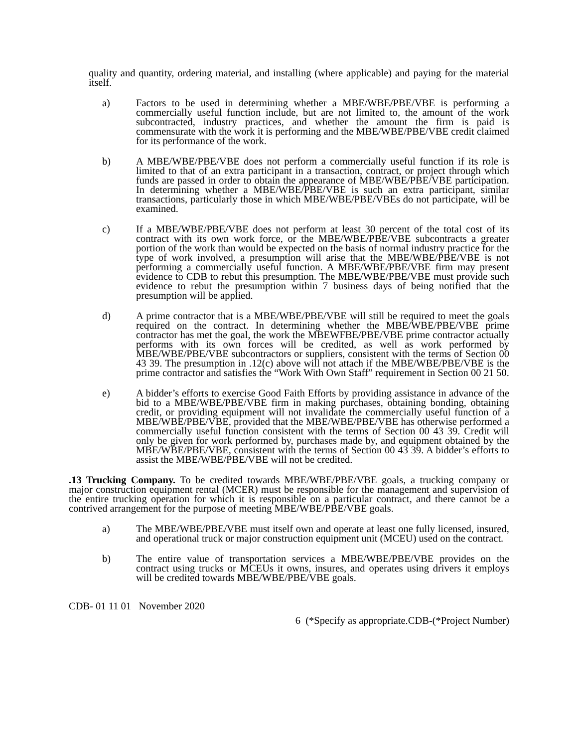quality and quantity, ordering material, and installing (where applicable) and paying for the material itself.
a) Factors to be used in determining whether a MBE/WBE/PBE/VBE is performing a commercially useful function include, but are not limited to, the amount of the work subcontracted, industry practices, and whether the amount the firm is paid is commensurate with the work it is performing and the MBE/WBE/PBE/VBE credit claimed for its performance of the work.
b) A MBE/WBE/PBE/VBE does not perform a commercially useful function if its role is limited to that of an extra participant in a transaction, contract, or project through which funds are passed in order to obtain the appearance of MBE/WBE/PBE/VBE participation. In determining whether a MBE/WBE/PBE/VBE is such an extra participant, similar transactions, particularly those in which MBE/WBE/PBE/VBEs do not participate, will be examined.
c) If a MBE/WBE/PBE/VBE does not perform at least 30 percent of the total cost of its contract with its own work force, or the MBE/WBE/PBE/VBE subcontracts a greater portion of the work than would be expected on the basis of normal industry practice for the type of work involved, a presumption will arise that the MBE/WBE/PBE/VBE is not performing a commercially useful function. A MBE/WBE/PBE/VBE firm may present evidence to CDB to rebut this presumption. The MBE/WBE/PBE/VBE must provide such evidence to rebut the presumption within 7 business days of being notified that the presumption will be applied.
d) A prime contractor that is a MBE/WBE/PBE/VBE will still be required to meet the goals required on the contract. In determining whether the MBE/WBE/PBE/VBE prime contractor has met the goal, the work the MBEWFBE/PBE/VBE prime contractor actually performs with its own forces will be credited, as well as work performed by MBE/WBE/PBE/VBE subcontractors or suppliers, consistent with the terms of Section 00 43 39. The presumption in .12(c) above will not attach if the MBE/WBE/PBE/VBE is the prime contractor and satisfies the “Work With Own Staff” requirement in Section 00 21 50.
e) A bidder’s efforts to exercise Good Faith Efforts by providing assistance in advance of the bid to a MBE/WBE/PBE/VBE firm in making purchases, obtaining bonding, obtaining credit, or providing equipment will not invalidate the commercially useful function of a MBE/WBE/PBE/VBE, provided that the MBE/WBE/PBE/VBE has otherwise performed a commercially useful function consistent with the terms of Section 00 43 39. Credit will only be given for work performed by, purchases made by, and equipment obtained by the MBE/WBE/PBE/VBE, consistent with the terms of Section 00 43 39. A bidder’s efforts to assist the MBE/WBE/PBE/VBE will not be credited.
.13 Trucking Company. To be credited towards MBE/WBE/PBE/VBE goals, a trucking company or major construction equipment rental (MCER) must be responsible for the management and supervision of the entire trucking operation for which it is responsible on a particular contract, and there cannot be a contrived arrangement for the purpose of meeting MBE/WBE/PBE/VBE goals.
a) The MBE/WBE/PBE/VBE must itself own and operate at least one fully licensed, insured, and operational truck or major construction equipment unit (MCEU) used on the contract.
b) The entire value of transportation services a MBE/WBE/PBE/VBE provides on the contract using trucks or MCEUs it owns, insures, and operates using drivers it employs will be credited towards MBE/WBE/PBE/VBE goals.
CDB- 01 11 01 November 2020
6 (*Specify as appropriate.CDB-(*Project Number)